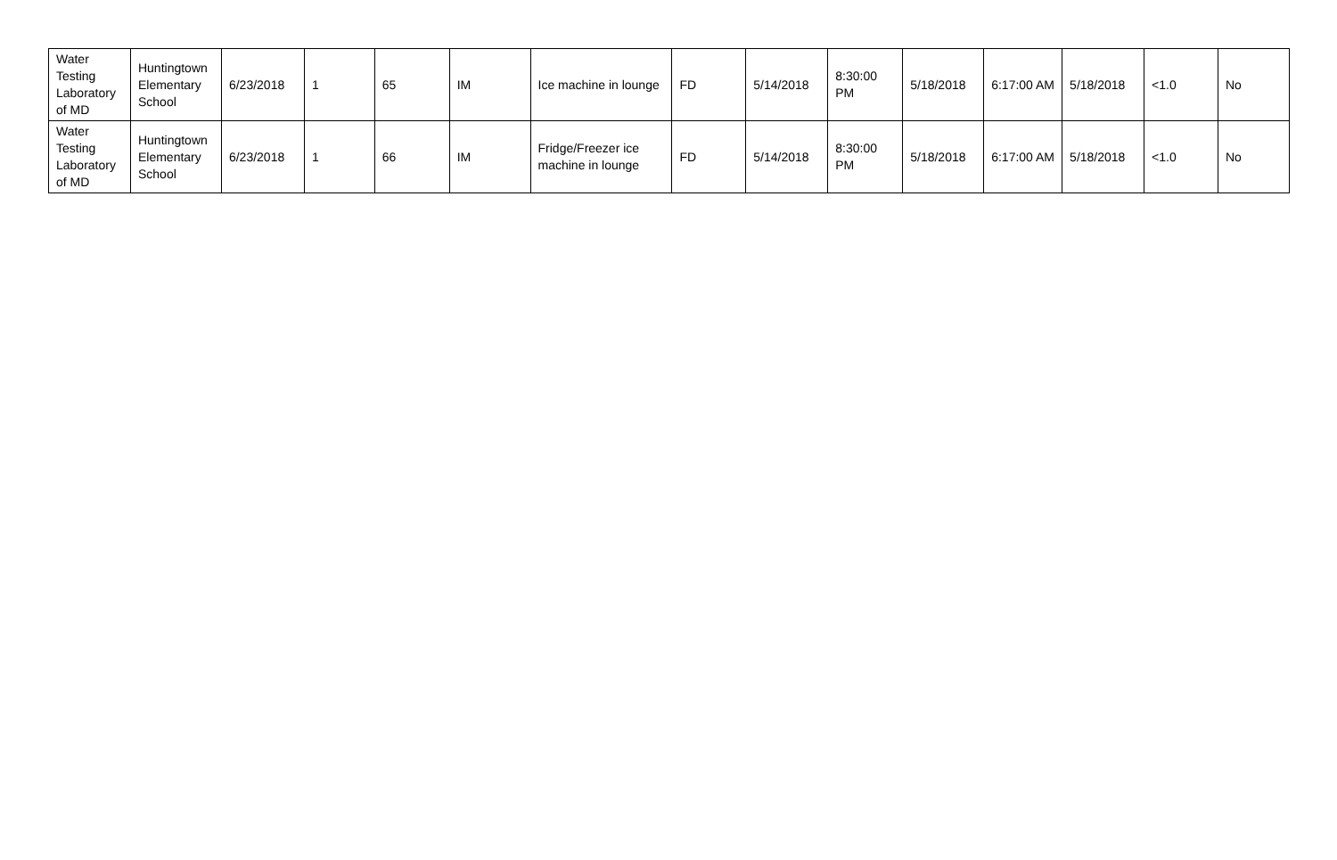| Water Testing Laboratory of MD | Huntingtown Elementary School | 6/23/2018 | 1 | 65 | IM | Ice machine in lounge | FD | 5/14/2018 | 8:30:00 PM | 5/18/2018 | 6:17:00 AM | 5/18/2018 | <1.0 | No |
| Water Testing Laboratory of MD | Huntingtown Elementary School | 6/23/2018 | 1 | 66 | IM | Fridge/Freezer ice machine in lounge | FD | 5/14/2018 | 8:30:00 PM | 5/18/2018 | 6:17:00 AM | 5/18/2018 | <1.0 | No |